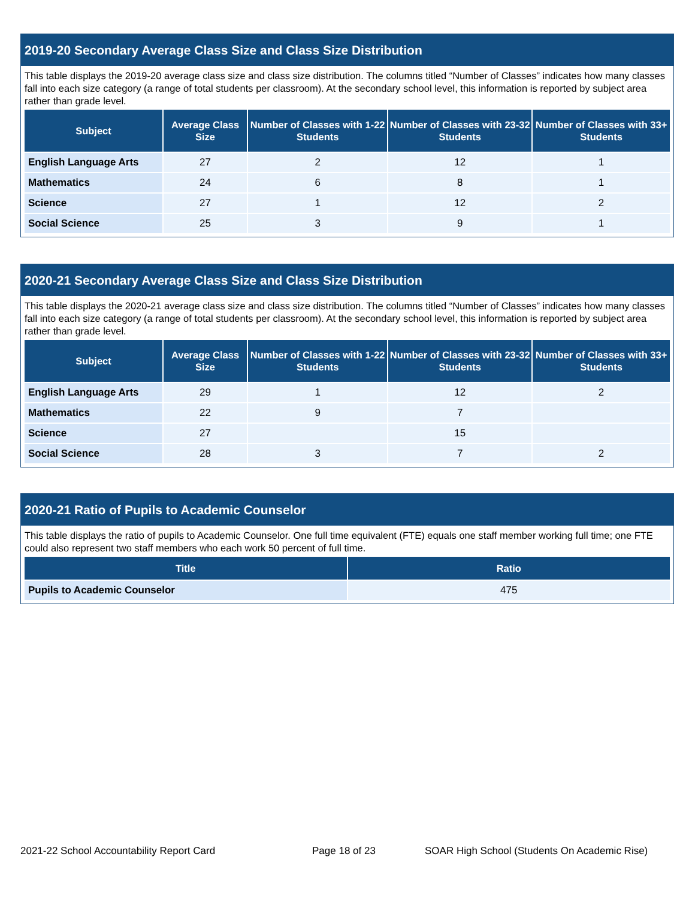2019-20 Secondary Average Class Size and Class Size Distribution
This table displays the 2019-20 average class size and class size distribution. The columns titled “Number of Classes” indicates how many classes fall into each size category (a range of total students per classroom). At the secondary school level, this information is reported by subject area rather than grade level.
| Subject | Average Class Size | Number of Classes with 1-22 Students | Number of Classes with 23-32 Students | Number of Classes with 33+ Students |
| --- | --- | --- | --- | --- |
| English Language Arts | 27 | 2 | 12 | 1 |
| Mathematics | 24 | 6 | 8 | 1 |
| Science | 27 | 1 | 12 | 2 |
| Social Science | 25 | 3 | 9 | 1 |
2020-21 Secondary Average Class Size and Class Size Distribution
This table displays the 2020-21 average class size and class size distribution. The columns titled “Number of Classes” indicates how many classes fall into each size category (a range of total students per classroom). At the secondary school level, this information is reported by subject area rather than grade level.
| Subject | Average Class Size | Number of Classes with 1-22 Students | Number of Classes with 23-32 Students | Number of Classes with 33+ Students |
| --- | --- | --- | --- | --- |
| English Language Arts | 29 | 1 | 12 | 2 |
| Mathematics | 22 | 9 | 7 | |
| Science | 27 | | 15 | |
| Social Science | 28 | 3 | 7 | 2 |
2020-21 Ratio of Pupils to Academic Counselor
This table displays the ratio of pupils to Academic Counselor. One full time equivalent (FTE) equals one staff member working full time; one FTE could also represent two staff members who each work 50 percent of full time.
| Title | Ratio |
| --- | --- |
| Pupils to Academic Counselor | 475 |
2021-22 School Accountability Report Card
Page 18 of 23
SOAR High School (Students On Academic Rise)